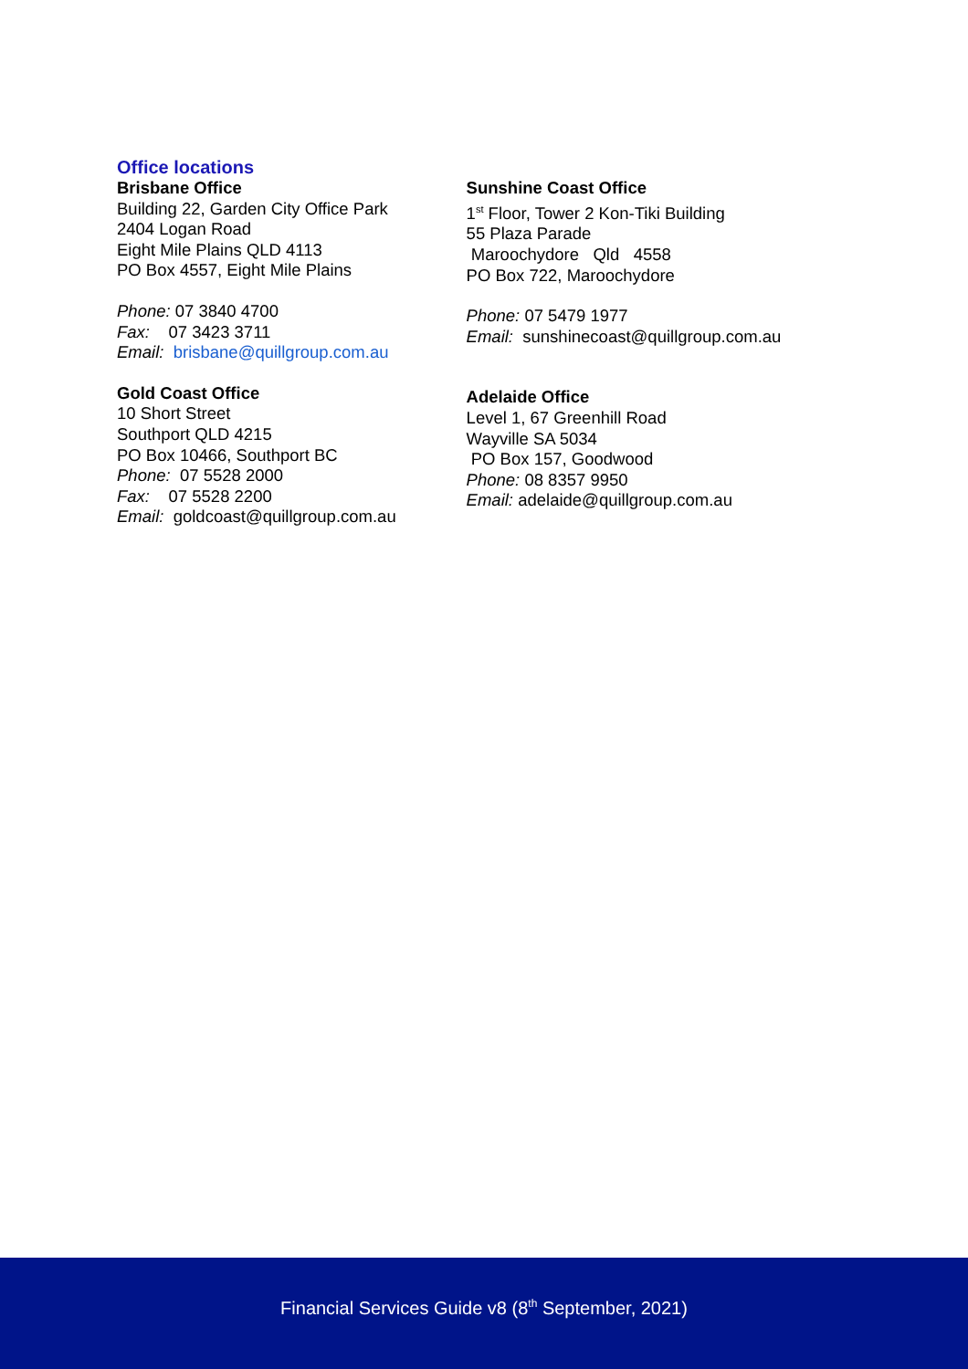Office locations
Brisbane Office
Building 22, Garden City Office Park
2404 Logan Road
Eight Mile Plains QLD 4113
PO Box 4557, Eight Mile Plains
Phone: 07 3840 4700
Fax: 07 3423 3711
Email: brisbane@quillgroup.com.au
Gold Coast Office
10 Short Street
Southport QLD 4215
PO Box 10466, Southport BC
Phone: 07 5528 2000
Fax: 07 5528 2200
Email: goldcoast@quillgroup.com.au
Sunshine Coast Office
1<sup>st</sup> Floor, Tower 2 Kon-Tiki Building
55 Plaza Parade
Maroochydore Qld 4558
PO Box 722, Maroochydore
Phone: 07 5479 1977
Email: sunshinecoast@quillgroup.com.au
Adelaide Office
Level 1, 67 Greenhill Road
Wayville SA 5034
PO Box 157, Goodwood
Phone: 08 8357 9950
Email: adelaide@quillgroup.com.au
Financial Services Guide v8 (8<sup>th</sup> September, 2021)